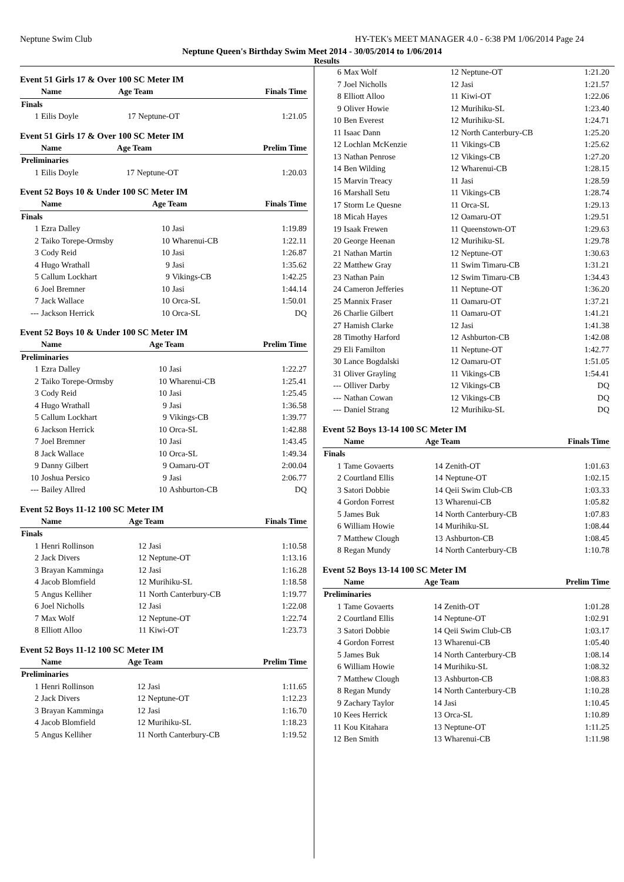Neptune Swim Club HY-TEK's MEET MANAGER 4.0 - 6:38 PM 1/06/2014 Page 24
Neptune Queen's Birthday Swim Meet 2014 - 30/05/2014 to 1/06/2014
Results
Event 51 Girls 17 & Over 100 SC Meter IM
| | Name | Age Team | | Finals Time |
| --- | --- | --- | --- | --- |
| Finals | | | | |
| 1 | Eilis Doyle | 17 | Neptune-OT | 1:21.05 |
Event 51 Girls 17 & Over 100 SC Meter IM
| | Name | Age Team | | Prelim Time |
| --- | --- | --- | --- | --- |
| Preliminaries | | | | |
| 1 | Eilis Doyle | 17 | Neptune-OT | 1:20.03 |
Event 52 Boys 10 & Under 100 SC Meter IM
| | Name | Age Team | | Finals Time |
| --- | --- | --- | --- | --- |
| Finals | | | | |
| 1 | Ezra Dalley | 10 | Jasi | 1:19.89 |
| 2 | Taiko Torepe-Ormsby | 10 | Wharenui-CB | 1:22.11 |
| 3 | Cody Reid | 10 | Jasi | 1:26.87 |
| 4 | Hugo Wrathall | 9 | Jasi | 1:35.62 |
| 5 | Callum Lockhart | 9 | Vikings-CB | 1:42.25 |
| 6 | Joel Bremner | 10 | Jasi | 1:44.14 |
| 7 | Jack Wallace | 10 | Orca-SL | 1:50.01 |
| --- | Jackson Herrick | 10 | Orca-SL | DQ |
Event 52 Boys 10 & Under 100 SC Meter IM
| | Name | Age Team | | Prelim Time |
| --- | --- | --- | --- | --- |
| Preliminaries | | | | |
| 1 | Ezra Dalley | 10 | Jasi | 1:22.27 |
| 2 | Taiko Torepe-Ormsby | 10 | Wharenui-CB | 1:25.41 |
| 3 | Cody Reid | 10 | Jasi | 1:25.45 |
| 4 | Hugo Wrathall | 9 | Jasi | 1:36.58 |
| 5 | Callum Lockhart | 9 | Vikings-CB | 1:39.77 |
| 6 | Jackson Herrick | 10 | Orca-SL | 1:42.88 |
| 7 | Joel Bremner | 10 | Jasi | 1:43.45 |
| 8 | Jack Wallace | 10 | Orca-SL | 1:49.34 |
| 9 | Danny Gilbert | 9 | Oamaru-OT | 2:00.04 |
| 10 | Joshua Persico | 9 | Jasi | 2:06.77 |
| --- | Bailey Allred | 10 | Ashburton-CB | DQ |
Event 52 Boys 11-12 100 SC Meter IM
| | Name | Age Team | | Finals Time |
| --- | --- | --- | --- | --- |
| Finals | | | | |
| 1 | Henri Rollinson | 12 | Jasi | 1:10.58 |
| 2 | Jack Divers | 12 | Neptune-OT | 1:13.16 |
| 3 | Brayan Kamminga | 12 | Jasi | 1:16.28 |
| 4 | Jacob Blomfield | 12 | Murihiku-SL | 1:18.58 |
| 5 | Angus Kelliher | 11 | North Canterbury-CB | 1:19.77 |
| 6 | Joel Nicholls | 12 | Jasi | 1:22.08 |
| 7 | Max Wolf | 12 | Neptune-OT | 1:22.74 |
| 8 | Elliott Alloo | 11 | Kiwi-OT | 1:23.73 |
Event 52 Boys 11-12 100 SC Meter IM
| | Name | Age Team | | Prelim Time |
| --- | --- | --- | --- | --- |
| Preliminaries | | | | |
| 1 | Henri Rollinson | 12 | Jasi | 1:11.65 |
| 2 | Jack Divers | 12 | Neptune-OT | 1:12.23 |
| 3 | Brayan Kamminga | 12 | Jasi | 1:16.70 |
| 4 | Jacob Blomfield | 12 | Murihiku-SL | 1:18.23 |
| 5 | Angus Kelliher | 11 | North Canterbury-CB | 1:19.52 |
| 6 | Max Wolf | 12 | Neptune-OT | 1:21.20 |
| 7 | Joel Nicholls | 12 | Jasi | 1:21.57 |
| 8 | Elliott Alloo | 11 | Kiwi-OT | 1:22.06 |
| 9 | Oliver Howie | 12 | Murihiku-SL | 1:23.40 |
| 10 | Ben Everest | 12 | Murihiku-SL | 1:24.71 |
| 11 | Isaac Dann | 12 | North Canterbury-CB | 1:25.20 |
| 12 | Lochlan McKenzie | 11 | Vikings-CB | 1:25.62 |
| 13 | Nathan Penrose | 12 | Vikings-CB | 1:27.20 |
| 14 | Ben Wilding | 12 | Wharenui-CB | 1:28.15 |
| 15 | Marvin Treacy | 11 | Jasi | 1:28.59 |
| 16 | Marshall Setu | 11 | Vikings-CB | 1:28.74 |
| 17 | Storm Le Quesne | 11 | Orca-SL | 1:29.13 |
| 18 | Micah Hayes | 12 | Oamaru-OT | 1:29.51 |
| 19 | Isaak Frewen | 11 | Queenstown-OT | 1:29.63 |
| 20 | George Heenan | 12 | Murihiku-SL | 1:29.78 |
| 21 | Nathan Martin | 12 | Neptune-OT | 1:30.63 |
| 22 | Matthew Gray | 11 | Swim Timaru-CB | 1:31.21 |
| 23 | Nathan Pain | 12 | Swim Timaru-CB | 1:34.43 |
| 24 | Cameron Jefferies | 11 | Neptune-OT | 1:36.20 |
| 25 | Mannix Fraser | 11 | Oamaru-OT | 1:37.21 |
| 26 | Charlie Gilbert | 11 | Oamaru-OT | 1:41.21 |
| 27 | Hamish Clarke | 12 | Jasi | 1:41.38 |
| 28 | Timothy Harford | 12 | Ashburton-CB | 1:42.08 |
| 29 | Eli Familton | 11 | Neptune-OT | 1:42.77 |
| 30 | Lance Bogdalski | 12 | Oamaru-OT | 1:51.05 |
| 31 | Oliver Grayling | 11 | Vikings-CB | 1:54.41 |
| --- | Olliver Darby | 12 | Vikings-CB | DQ |
| --- | Nathan Cowan | 12 | Vikings-CB | DQ |
| --- | Daniel Strang | 12 | Murihiku-SL | DQ |
Event 52 Boys 13-14 100 SC Meter IM
| | Name | Age Team | | Finals Time |
| --- | --- | --- | --- | --- |
| Finals | | | | |
| 1 | Tame Govaerts | 14 | Zenith-OT | 1:01.63 |
| 2 | Courtland Ellis | 14 | Neptune-OT | 1:02.15 |
| 3 | Satori Dobbie | 14 | Qeii Swim Club-CB | 1:03.33 |
| 4 | Gordon Forrest | 13 | Wharenui-CB | 1:05.82 |
| 5 | James Buk | 14 | North Canterbury-CB | 1:07.83 |
| 6 | William Howie | 14 | Murihiku-SL | 1:08.44 |
| 7 | Matthew Clough | 13 | Ashburton-CB | 1:08.45 |
| 8 | Regan Mundy | 14 | North Canterbury-CB | 1:10.78 |
Event 52 Boys 13-14 100 SC Meter IM
| | Name | Age Team | | Prelim Time |
| --- | --- | --- | --- | --- |
| Preliminaries | | | | |
| 1 | Tame Govaerts | 14 | Zenith-OT | 1:01.28 |
| 2 | Courtland Ellis | 14 | Neptune-OT | 1:02.91 |
| 3 | Satori Dobbie | 14 | Qeii Swim Club-CB | 1:03.17 |
| 4 | Gordon Forrest | 13 | Wharenui-CB | 1:05.40 |
| 5 | James Buk | 14 | North Canterbury-CB | 1:08.14 |
| 6 | William Howie | 14 | Murihiku-SL | 1:08.32 |
| 7 | Matthew Clough | 13 | Ashburton-CB | 1:08.83 |
| 8 | Regan Mundy | 14 | North Canterbury-CB | 1:10.28 |
| 9 | Zachary Taylor | 14 | Jasi | 1:10.45 |
| 10 | Kees Herrick | 13 | Orca-SL | 1:10.89 |
| 11 | Kou Kitahara | 13 | Neptune-OT | 1:11.25 |
| 12 | Ben Smith | 13 | Wharenui-CB | 1:11.98 |